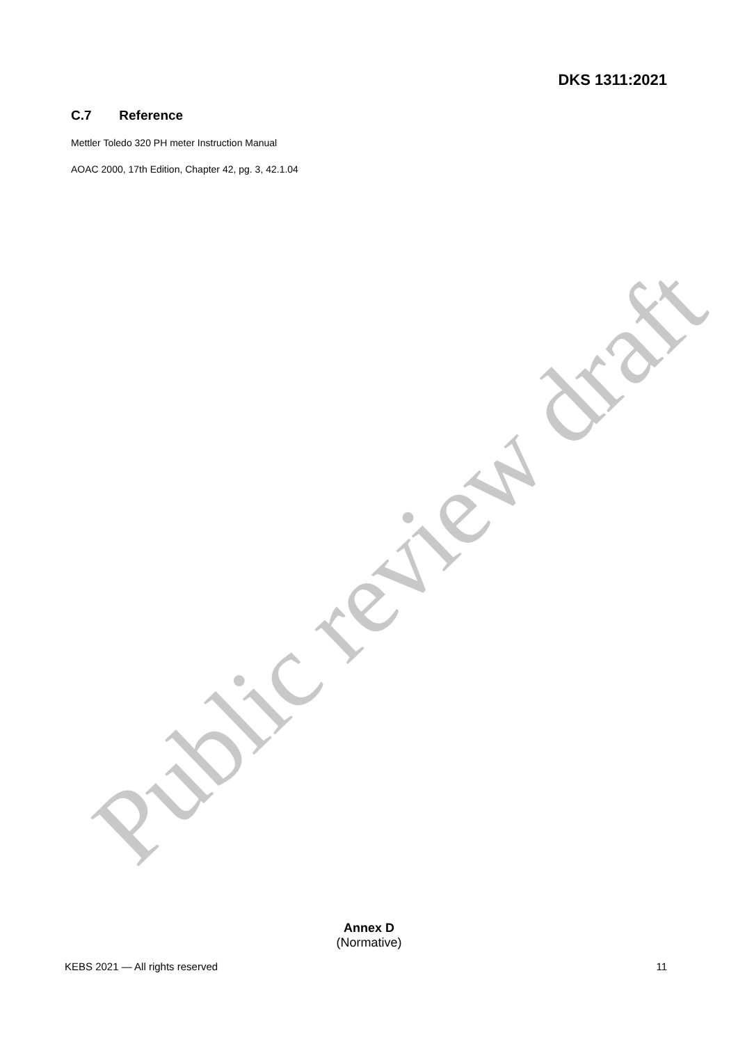DKS 1311:2021
C.7 Reference
Mettler Toledo 320 PH meter Instruction Manual
AOAC 2000, 17th Edition, Chapter 42, pg. 3, 42.1.04
Public review draft
Annex D
(Normative)
KEBS 2021 — All rights reserved 11